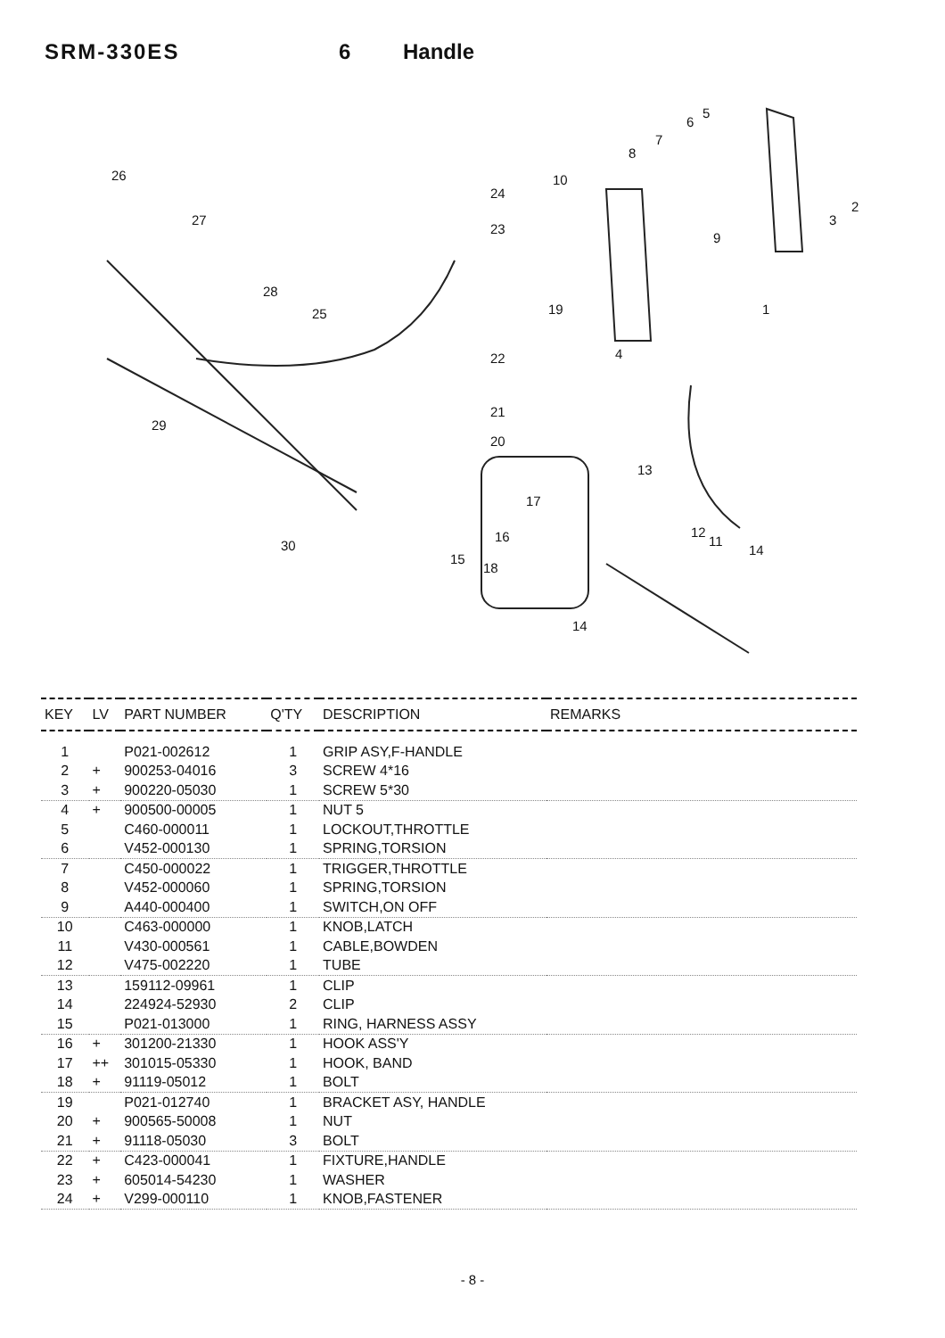SRM-330ES 6 Handle
26
27
28
25
29
30
24
23
19
22
21
20
10
8
7
6
5
2
3
9
1
4
13
17
16
15
18
12
11
14
14
| KEY | LV | PART NUMBER | Q'TY | DESCRIPTION | REMARKS |
| --- | --- | --- | --- | --- | --- |
| 1 | | P021-002612 | 1 | GRIP ASY,F-HANDLE | |
| 2 | + | 900253-04016 | 3 | SCREW 4*16 | |
| 3 | + | 900220-05030 | 1 | SCREW 5*30 | |
| 4 | + | 900500-00005 | 1 | NUT 5 | |
| 5 | | C460-000011 | 1 | LOCKOUT,THROTTLE | |
| 6 | | V452-000130 | 1 | SPRING,TORSION | |
| 7 | | C450-000022 | 1 | TRIGGER,THROTTLE | |
| 8 | | V452-000060 | 1 | SPRING,TORSION | |
| 9 | | A440-000400 | 1 | SWITCH,ON OFF | |
| 10 | | C463-000000 | 1 | KNOB,LATCH | |
| 11 | | V430-000561 | 1 | CABLE,BOWDEN | |
| 12 | | V475-002220 | 1 | TUBE | |
| 13 | | 159112-09961 | 1 | CLIP | |
| 14 | | 224924-52930 | 2 | CLIP | |
| 15 | | P021-013000 | 1 | RING, HARNESS ASSY | |
| 16 | + | 301200-21330 | 1 | HOOK ASS'Y | |
| 17 | ++ | 301015-05330 | 1 | HOOK, BAND | |
| 18 | + | 91119-05012 | 1 | BOLT | |
| 19 | | P021-012740 | 1 | BRACKET ASY, HANDLE | |
| 20 | + | 900565-50008 | 1 | NUT | |
| 21 | + | 91118-05030 | 3 | BOLT | |
| 22 | + | C423-000041 | 1 | FIXTURE,HANDLE | |
| 23 | + | 605014-54230 | 1 | WASHER | |
| 24 | + | V299-000110 | 1 | KNOB,FASTENER | |
- 8 -